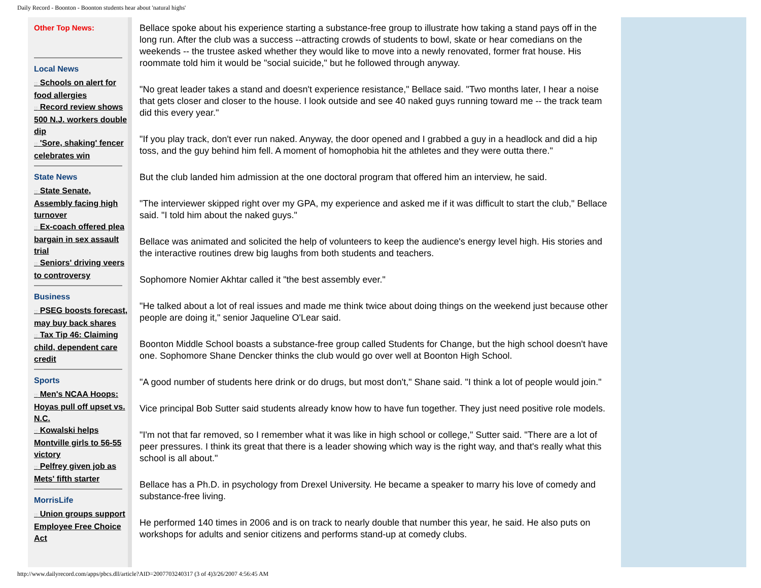Daily Record - Boonton - Boonton students hear about 'natural highs'
Other Top News:
Local News
:: Schools on alert for food allergies
:: Record review shows 500 N.J. workers double dip
:: 'Sore, shaking' fencer celebrates win
State News
:: State Senate, Assembly facing high turnover
:: Ex-coach offered plea bargain in sex assault trial
:: Seniors' driving veers to controversy
Business
:: PSEG boosts forecast, may buy back shares
:: Tax Tip 46: Claiming child, dependent care credit
Sports
:: Men's NCAA Hoops: Hoyas pull off upset vs. N.C.
:: Kowalski helps Montville girls to 56-55 victory
:: Pelfrey given job as Mets' fifth starter
MorrisLife
:: Union groups support Employee Free Choice Act
Bellace spoke about his experience starting a substance-free group to illustrate how taking a stand pays off in the long run. After the club was a success --attracting crowds of students to bowl, skate or hear comedians on the weekends -- the trustee asked whether they would like to move into a newly renovated, former frat house. His roommate told him it would be "social suicide," but he followed through anyway.
"No great leader takes a stand and doesn't experience resistance," Bellace said. "Two months later, I hear a noise that gets closer and closer to the house. I look outside and see 40 naked guys running toward me -- the track team did this every year."
"If you play track, don't ever run naked. Anyway, the door opened and I grabbed a guy in a headlock and did a hip toss, and the guy behind him fell. A moment of homophobia hit the athletes and they were outta there."
But the club landed him admission at the one doctoral program that offered him an interview, he said.
"The interviewer skipped right over my GPA, my experience and asked me if it was difficult to start the club," Bellace said. "I told him about the naked guys."
Bellace was animated and solicited the help of volunteers to keep the audience's energy level high. His stories and the interactive routines drew big laughs from both students and teachers.
Sophomore Nomier Akhtar called it "the best assembly ever."
"He talked about a lot of real issues and made me think twice about doing things on the weekend just because other people are doing it," senior Jaqueline O'Lear said.
Boonton Middle School boasts a substance-free group called Students for Change, but the high school doesn't have one. Sophomore Shane Dencker thinks the club would go over well at Boonton High School.
"A good number of students here drink or do drugs, but most don't," Shane said. "I think a lot of people would join."
Vice principal Bob Sutter said students already know how to have fun together. They just need positive role models.
"I'm not that far removed, so I remember what it was like in high school or college," Sutter said. "There are a lot of peer pressures. I think its great that there is a leader showing which way is the right way, and that's really what this school is all about."
Bellace has a Ph.D. in psychology from Drexel University. He became a speaker to marry his love of comedy and substance-free living.
He performed 140 times in 2006 and is on track to nearly double that number this year, he said. He also puts on workshops for adults and senior citizens and performs stand-up at comedy clubs.
http://www.dailyrecord.com/apps/pbcs.dll/article?AID=2007703240317 (3 of 4)3/26/2007 4:56:45 AM